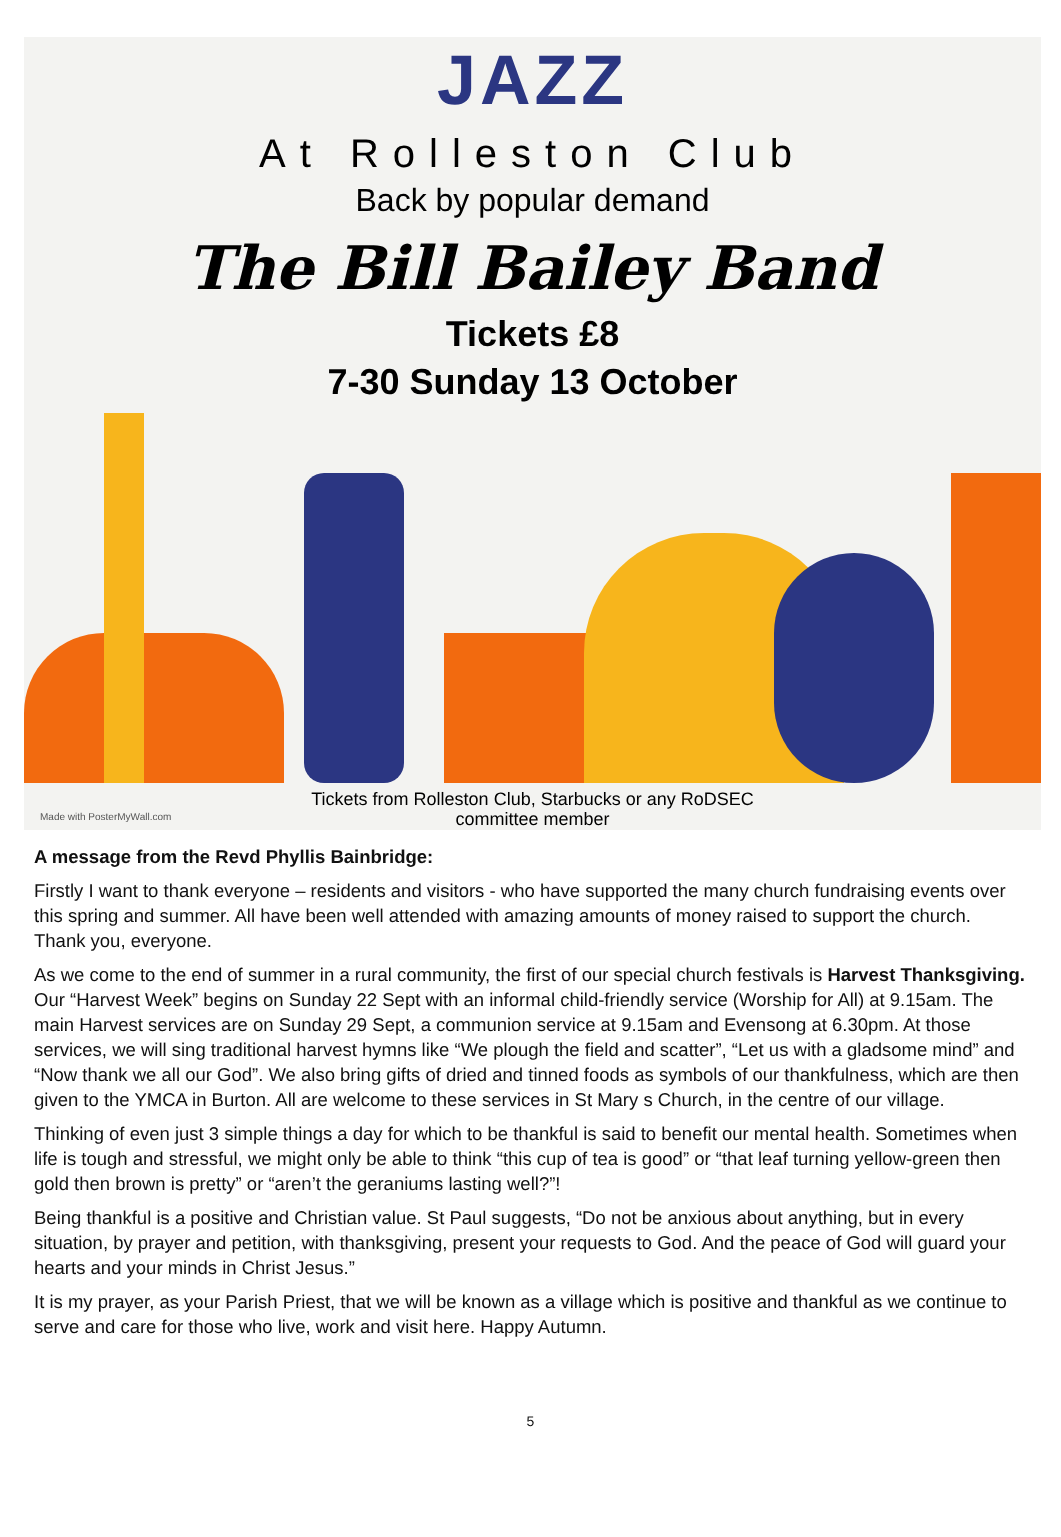JAZZ
At Rolleston Club
Back by popular demand
The Bill Bailey Band
Tickets £8
7-30 Sunday 13 October
Tickets from Rolleston Club, Starbucks or any RoDSEC
committee member
Made with PosterMyWall.com
A message from the Revd Phyllis Bainbridge:
Firstly I want to thank everyone – residents and visitors - who have supported the many church fundraising events over this spring and summer. All have been well attended with amazing amounts of money raised to support the church. Thank you, everyone.
As we come to the end of summer in a rural community, the first of our special church festivals is Harvest Thanksgiving. Our “Harvest Week” begins on Sunday 22 Sept with an informal child-friendly service (Worship for All) at 9.15am. The main Harvest services are on Sunday 29 Sept, a communion service at 9.15am and Evensong at 6.30pm. At those services, we will sing traditional harvest hymns like “We plough the field and scatter”, “Let us with a gladsome mind” and “Now thank we all our God”. We also bring gifts of dried and tinned foods as symbols of our thankfulness, which are then given to the YMCA in Burton. All are welcome to these services in St Mary s Church, in the centre of our village.
Thinking of even just 3 simple things a day for which to be thankful is said to benefit our mental health. Sometimes when life is tough and stressful, we might only be able to think “this cup of tea is good” or “that leaf turning yellow-green then gold then brown is pretty” or “aren’t the geraniums lasting well?”!
Being thankful is a positive and Christian value. St Paul suggests, “Do not be anxious about anything, but in every situation, by prayer and petition, with thanksgiving, present your requests to God. And the peace of God will guard your hearts and your minds in Christ Jesus.”
It is my prayer, as your Parish Priest, that we will be known as a village which is positive and thankful as we continue to serve and care for those who live, work and visit here. Happy Autumn.
5